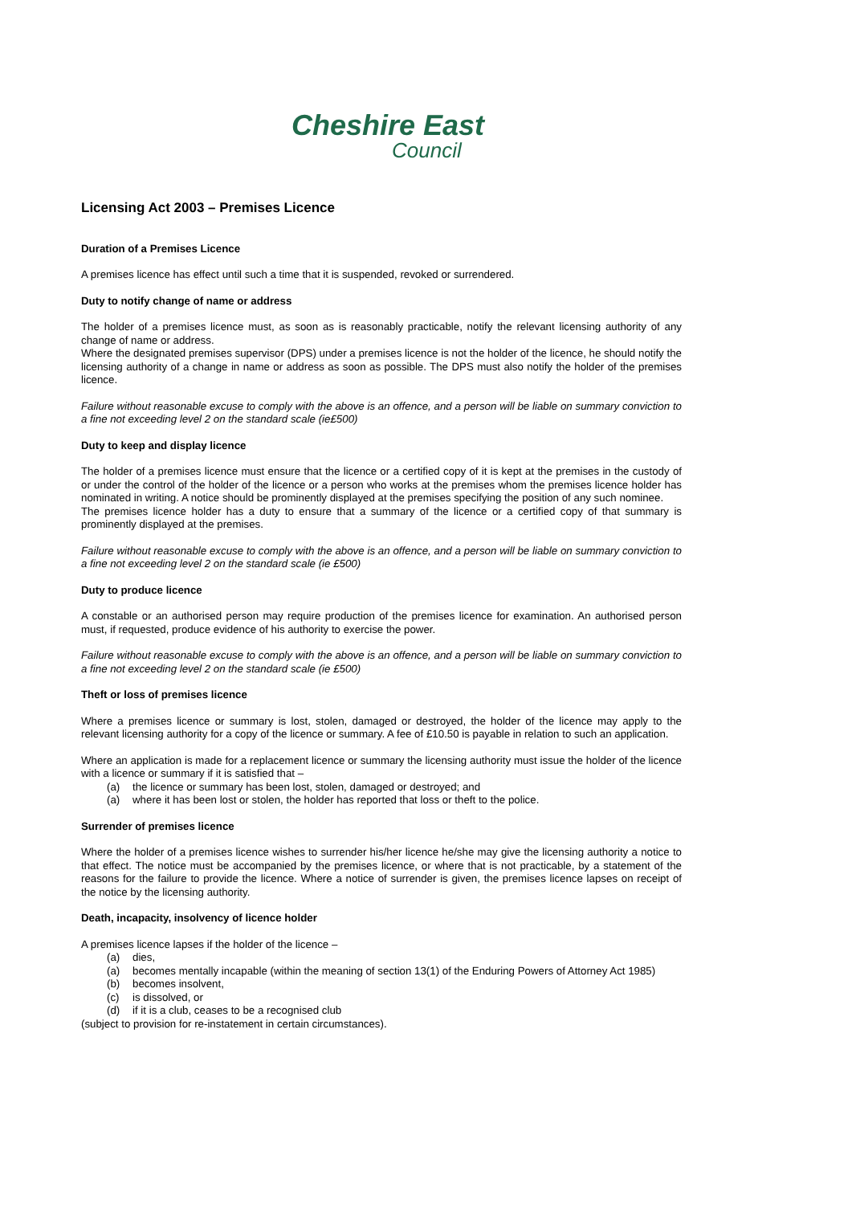Cheshire East
Council
Licensing Act 2003 – Premises Licence
Duration of a Premises Licence
A premises licence has effect until such a time that it is suspended, revoked or surrendered.
Duty to notify change of name or address
The holder of a premises licence must, as soon as is reasonably practicable, notify the relevant licensing authority of any change of name or address.
Where the designated premises supervisor (DPS) under a premises licence is not the holder of the licence, he should notify the licensing authority of a change in name or address as soon as possible. The DPS must also notify the holder of the premises licence.
Failure without reasonable excuse to comply with the above is an offence, and a person will be liable on summary conviction to a fine not exceeding level 2 on the standard scale (ie£500)
Duty to keep and display licence
The holder of a premises licence must ensure that the licence or a certified copy of it is kept at the premises in the custody of or under the control of the holder of the licence or a person who works at the premises whom the premises licence holder has nominated in writing. A notice should be prominently displayed at the premises specifying the position of any such nominee.
The premises licence holder has a duty to ensure that a summary of the licence or a certified copy of that summary is prominently displayed at the premises.
Failure without reasonable excuse to comply with the above is an offence, and a person will be liable on summary conviction to a fine not exceeding level 2 on the standard scale (ie £500)
Duty to produce licence
A constable or an authorised person may require production of the premises licence for examination. An authorised person must, if requested, produce evidence of his authority to exercise the power.
Failure without reasonable excuse to comply with the above is an offence, and a person will be liable on summary conviction to a fine not exceeding level 2 on the standard scale (ie £500)
Theft or loss of premises licence
Where a premises licence or summary is lost, stolen, damaged or destroyed, the holder of the licence may apply to the relevant licensing authority for a copy of the licence or summary. A fee of £10.50 is payable in relation to such an application.
Where an application is made for a replacement licence or summary the licensing authority must issue the holder of the licence with a licence or summary if it is satisfied that –
(a) the licence or summary has been lost, stolen, damaged or destroyed; and
(a) where it has been lost or stolen, the holder has reported that loss or theft to the police.
Surrender of premises licence
Where the holder of a premises licence wishes to surrender his/her licence he/she may give the licensing authority a notice to that effect. The notice must be accompanied by the premises licence, or where that is not practicable, by a statement of the reasons for the failure to provide the licence. Where a notice of surrender is given, the premises licence lapses on receipt of the notice by the licensing authority.
Death, incapacity, insolvency of licence holder
A premises licence lapses if the holder of the licence –
(a) dies,
(a) becomes mentally incapable (within the meaning of section 13(1) of the Enduring Powers of Attorney Act 1985)
(b) becomes insolvent,
(c) is dissolved, or
(d) if it is a club, ceases to be a recognised club
(subject to provision for re-instatement in certain circumstances).